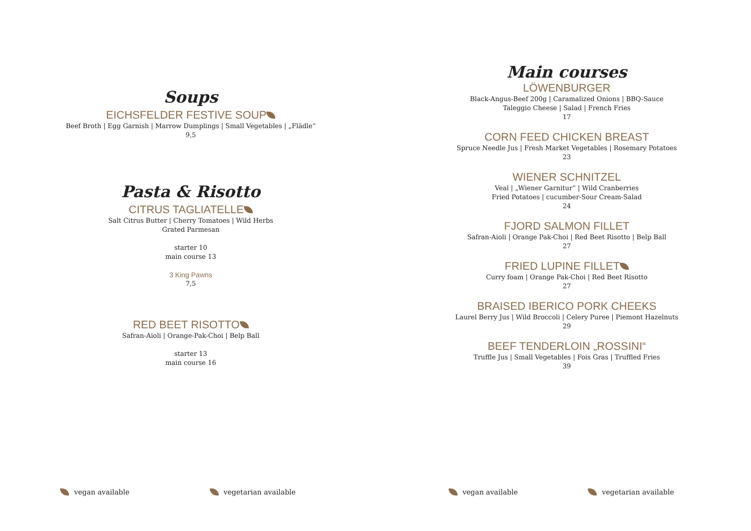Soups
EICHSFELDER FESTIVE SOUP
Beef Broth | Egg Garnish | Marrow Dumplings | Small Vegetables | „Flädle“
9,5
Pasta & Risotto
CITRUS TAGLIATELLE
Salt Citrus Butter | Cherry Tomatoes | Wild Herbs
Grated Parmesan
starter 10
main course 13
3 King Pawns
7,5
RED BEET RISOTTO
Safran-Aioli | Orange-Pak-Choi | Belp Ball
starter 13
main course 16
Main courses
LÖWENBURGER
Black-Angus-Beef 200g | Caramalized Onions | BBQ-Sauce
Taleggio Cheese | Salad | French Fries
17
CORN FEED CHICKEN BREAST
Spruce Needle Jus | Fresh Market Vegetables | Rosemary Potatoes
23
WIENER SCHNITZEL
Veal | „Wiener Garnitur“ | Wild Cranberries
Fried Potatoes | cucumber-Sour Cream-Salad
24
FJORD SALMON FILLET
Safran-Aioli | Orange Pak-Choi | Red Beet Risotto | Belp Ball
27
FRIED LUPINE FILLET
Curry foam | Orange Pak-Choi | Red Beet Risotto
27
BRAISED IBERICO PORK CHEEKS
Laurel Berry Jus | Wild Broccoli | Celery Puree | Piemont Hazelnuts
29
BEEF TENDERLOIN „ROSSINI“
Truffle Jus | Small Vegetables | Fois Gras | Truffled Fries
39
vegan available vegetarian available vegan available vegetarian available